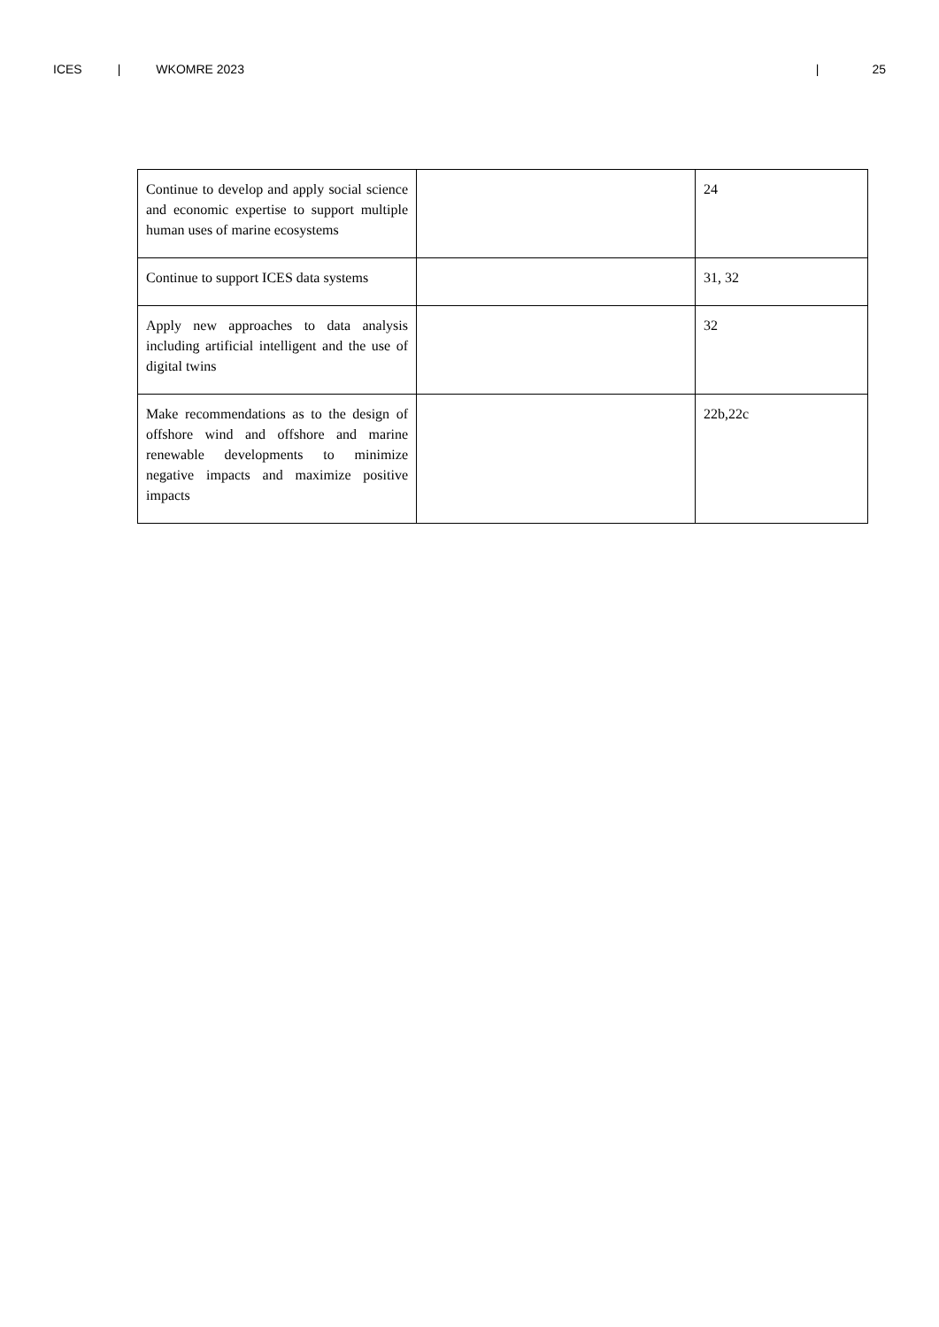ICES | WKOMRE 2023 | 25
| Continue to develop and apply social science and economic expertise to support multiple human uses of marine ecosystems | | 24 |
| Continue to support ICES data systems | | 31, 32 |
| Apply new approaches to data analysis including artificial intelligent and the use of digital twins | | 32 |
| Make recommendations as to the design of offshore wind and offshore and marine renewable developments to minimize negative impacts and maximize positive impacts | | 22b,22c |